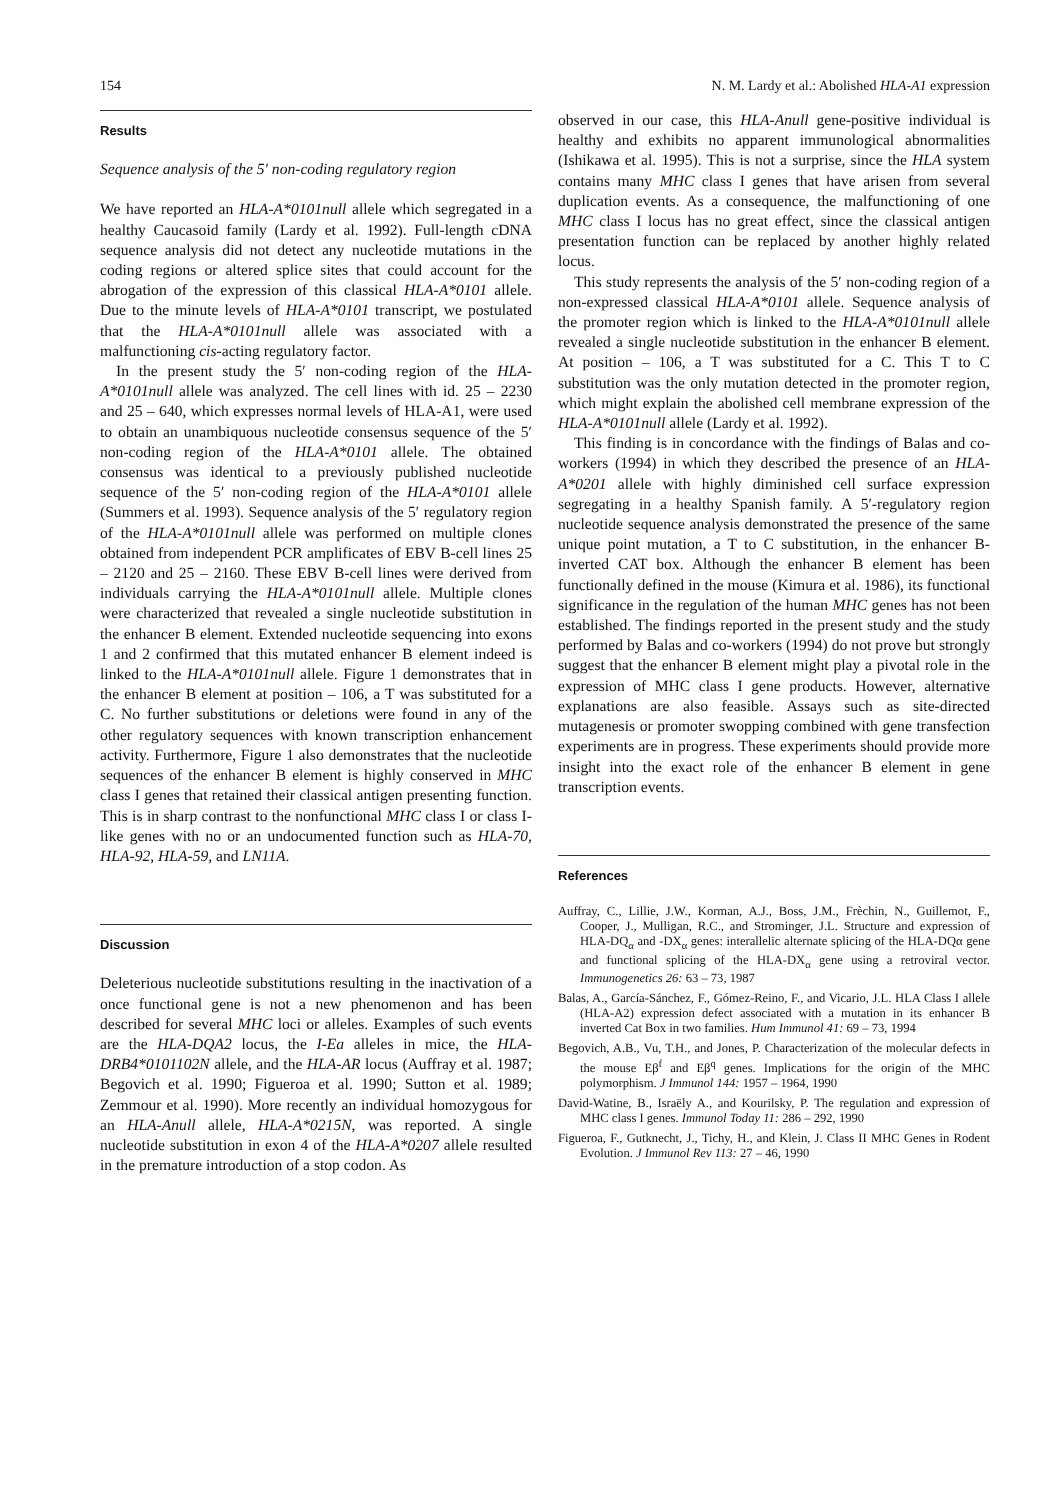154 N. M. Lardy et al.: Abolished HLA-A1 expression
Results
Sequence analysis of the 5′ non-coding regulatory region
We have reported an HLA-A*0101null allele which segregated in a healthy Caucasoid family (Lardy et al. 1992). Full-length cDNA sequence analysis did not detect any nucleotide mutations in the coding regions or altered splice sites that could account for the abrogation of the expression of this classical HLA-A*0101 allele. Due to the minute levels of HLA-A*0101 transcript, we postulated that the HLA-A*0101null allele was associated with a malfunctioning cis-acting regulatory factor.
In the present study the 5′ non-coding region of the HLA-A*0101null allele was analyzed. The cell lines with id. 25 – 2230 and 25 – 640, which expresses normal levels of HLA-A1, were used to obtain an unambiquous nucleotide consensus sequence of the 5′ non-coding region of the HLA-A*0101 allele. The obtained consensus was identical to a previously published nucleotide sequence of the 5′ non-coding region of the HLA-A*0101 allele (Summers et al. 1993). Sequence analysis of the 5′ regulatory region of the HLA-A*0101null allele was performed on multiple clones obtained from independent PCR amplificates of EBV B-cell lines 25 – 2120 and 25 – 2160. These EBV B-cell lines were derived from individuals carrying the HLA-A*0101null allele. Multiple clones were characterized that revealed a single nucleotide substitution in the enhancer B element. Extended nucleotide sequencing into exons 1 and 2 confirmed that this mutated enhancer B element indeed is linked to the HLA-A*0101null allele. Figure 1 demonstrates that in the enhancer B element at position – 106, a T was substituted for a C. No further substitutions or deletions were found in any of the other regulatory sequences with known transcription enhancement activity. Furthermore, Figure 1 also demonstrates that the nucleotide sequences of the enhancer B element is highly conserved in MHC class I genes that retained their classical antigen presenting function. This is in sharp contrast to the nonfunctional MHC class I or class I-like genes with no or an undocumented function such as HLA-70, HLA-92, HLA-59, and LN11A.
Discussion
Deleterious nucleotide substitutions resulting in the inactivation of a once functional gene is not a new phenomenon and has been described for several MHC loci or alleles. Examples of such events are the HLA-DQA2 locus, the I-Ea alleles in mice, the HLA-DRB4*0101102N allele, and the HLA-AR locus (Auffray et al. 1987; Begovich et al. 1990; Figueroa et al. 1990; Sutton et al. 1989; Zemmour et al. 1990). More recently an individual homozygous for an HLA-Anull allele, HLA-A*0215N, was reported. A single nucleotide substitution in exon 4 of the HLA-A*0207 allele resulted in the premature introduction of a stop codon. As
observed in our case, this HLA-Anull gene-positive individual is healthy and exhibits no apparent immunological abnormalities (Ishikawa et al. 1995). This is not a surprise, since the HLA system contains many MHC class I genes that have arisen from several duplication events. As a consequence, the malfunctioning of one MHC class I locus has no great effect, since the classical antigen presentation function can be replaced by another highly related locus.
This study represents the analysis of the 5′ non-coding region of a non-expressed classical HLA-A*0101 allele. Sequence analysis of the promoter region which is linked to the HLA-A*0101null allele revealed a single nucleotide substitution in the enhancer B element. At position – 106, a T was substituted for a C. This T to C substitution was the only mutation detected in the promoter region, which might explain the abolished cell membrane expression of the HLA-A*0101null allele (Lardy et al. 1992).
This finding is in concordance with the findings of Balas and co-workers (1994) in which they described the presence of an HLA-A*0201 allele with highly diminished cell surface expression segregating in a healthy Spanish family. A 5′-regulatory region nucleotide sequence analysis demonstrated the presence of the same unique point mutation, a T to C substitution, in the enhancer B-inverted CAT box. Although the enhancer B element has been functionally defined in the mouse (Kimura et al. 1986), its functional significance in the regulation of the human MHC genes has not been established. The findings reported in the present study and the study performed by Balas and co-workers (1994) do not prove but strongly suggest that the enhancer B element might play a pivotal role in the expression of MHC class I gene products. However, alternative explanations are also feasible. Assays such as site-directed mutagenesis or promoter swopping combined with gene transfection experiments are in progress. These experiments should provide more insight into the exact role of the enhancer B element in gene transcription events.
References
Auffray, C., Lillie, J.W., Korman, A.J., Boss, J.M., Frèchin, N., Guillemot, F., Cooper, J., Mulligan, R.C., and Strominger, J.L. Structure and expression of HLA-DQ<sub>α</sub> and -DX<sub>α</sub> genes: interallelic alternate splicing of the HLA-DQα gene and functional splicing of the HLA-DX<sub>α</sub> gene using a retroviral vector. Immunogenetics 26: 63 – 73, 1987
Balas, A., García-Sánchez, F., Gómez-Reino, F., and Vicario, J.L. HLA Class I allele (HLA-A2) expression defect associated with a mutation in its enhancer B inverted Cat Box in two families. Hum Immunol 41: 69 – 73, 1994
Begovich, A.B., Vu, T.H., and Jones, P. Characterization of the molecular defects in the mouse Eβ<sup>f</sup> and Eβ<sup>q</sup> genes. Implications for the origin of the MHC polymorphism. J Immunol 144: 1957 – 1964, 1990
David-Watine, B., Israëly A., and Kourilsky, P. The regulation and expression of MHC class I genes. Immunol Today 11: 286 – 292, 1990
Figueroa, F., Gutknecht, J., Tichy, H., and Klein, J. Class II MHC Genes in Rodent Evolution. J Immunol Rev 113: 27 – 46, 1990